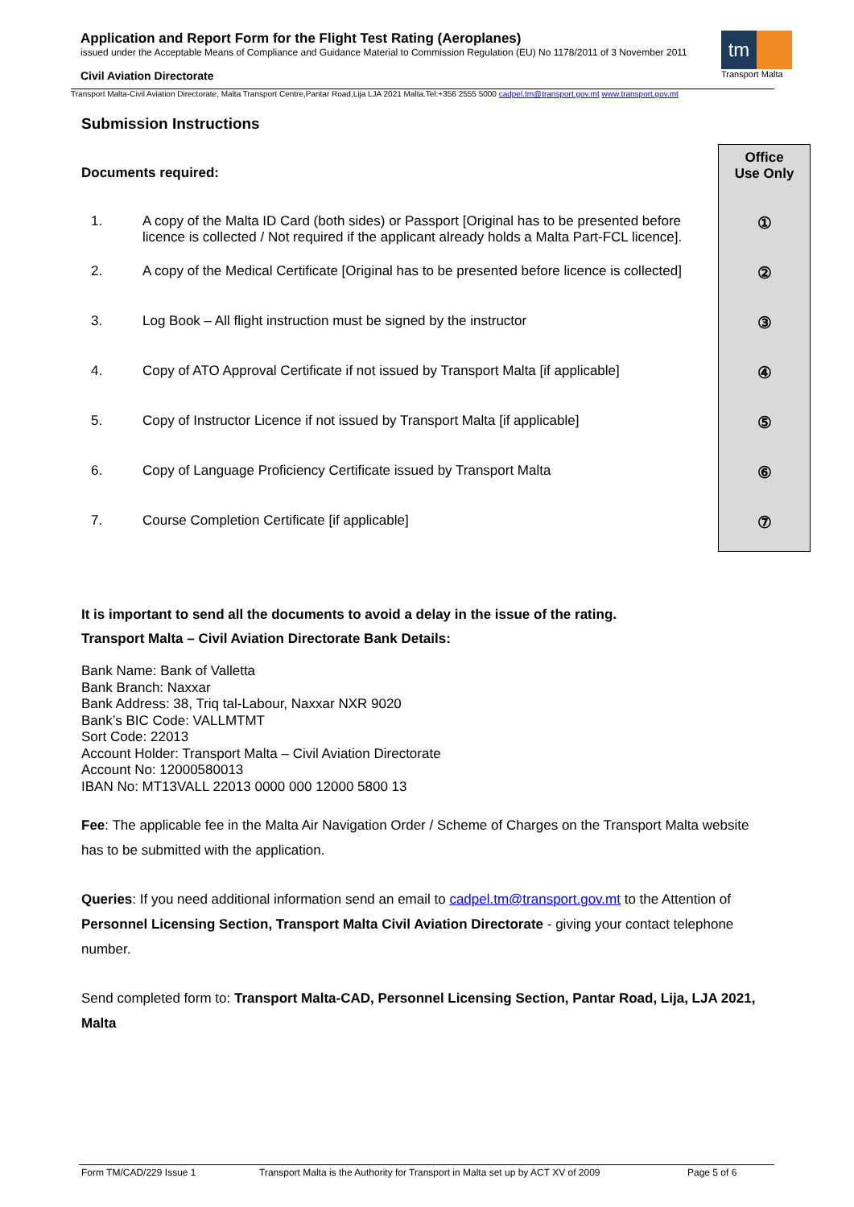Application and Report Form for the Flight Test Rating (Aeroplanes)
issued under the Acceptable Means of Compliance and Guidance Material to Commission Regulation (EU) No 1178/2011 of 3 November 2011
Civil Aviation Directorate
tm
Transport Malta
Transport Malta-Civil Aviation Directorate, Malta Transport Centre,Pantar Road,Lija LJA 2021 Malta.Tel:+356 2555 5000 cadpel.tm@transport.gov.mt www.transport.gov.mt
Office
Use Only
①
②
③
④
⑤
⑥
⑦
Submission Instructions
Documents required:
1. A copy of the Malta ID Card (both sides) or Passport [Original has to be presented before licence is collected / Not required if the applicant already holds a Malta Part-FCL licence].
2. A copy of the Medical Certificate [Original has to be presented before licence is collected]
3. Log Book – All flight instruction must be signed by the instructor
4. Copy of ATO Approval Certificate if not issued by Transport Malta [if applicable]
5. Copy of Instructor Licence if not issued by Transport Malta [if applicable]
6. Copy of Language Proficiency Certificate issued by Transport Malta
7. Course Completion Certificate [if applicable]
It is important to send all the documents to avoid a delay in the issue of the rating.
Transport Malta – Civil Aviation Directorate Bank Details:
Bank Name: Bank of Valletta
Bank Branch: Naxxar
Bank Address: 38, Triq tal-Labour, Naxxar NXR 9020
Bank’s BIC Code: VALLMTMT
Sort Code: 22013
Account Holder: Transport Malta – Civil Aviation Directorate
Account No: 12000580013
IBAN No: MT13VALL 22013 0000 000 12000 5800 13
Fee: The applicable fee in the Malta Air Navigation Order / Scheme of Charges on the Transport Malta website has to be submitted with the application.
Queries: If you need additional information send an email to cadpel.tm@transport.gov.mt to the Attention of Personnel Licensing Section, Transport Malta Civil Aviation Directorate - giving your contact telephone number.
Send completed form to: Transport Malta-CAD, Personnel Licensing Section, Pantar Road, Lija, LJA 2021, Malta
Form TM/CAD/229 Issue 1 Transport Malta is the Authority for Transport in Malta set up by ACT XV of 2009 Page 5 of 6